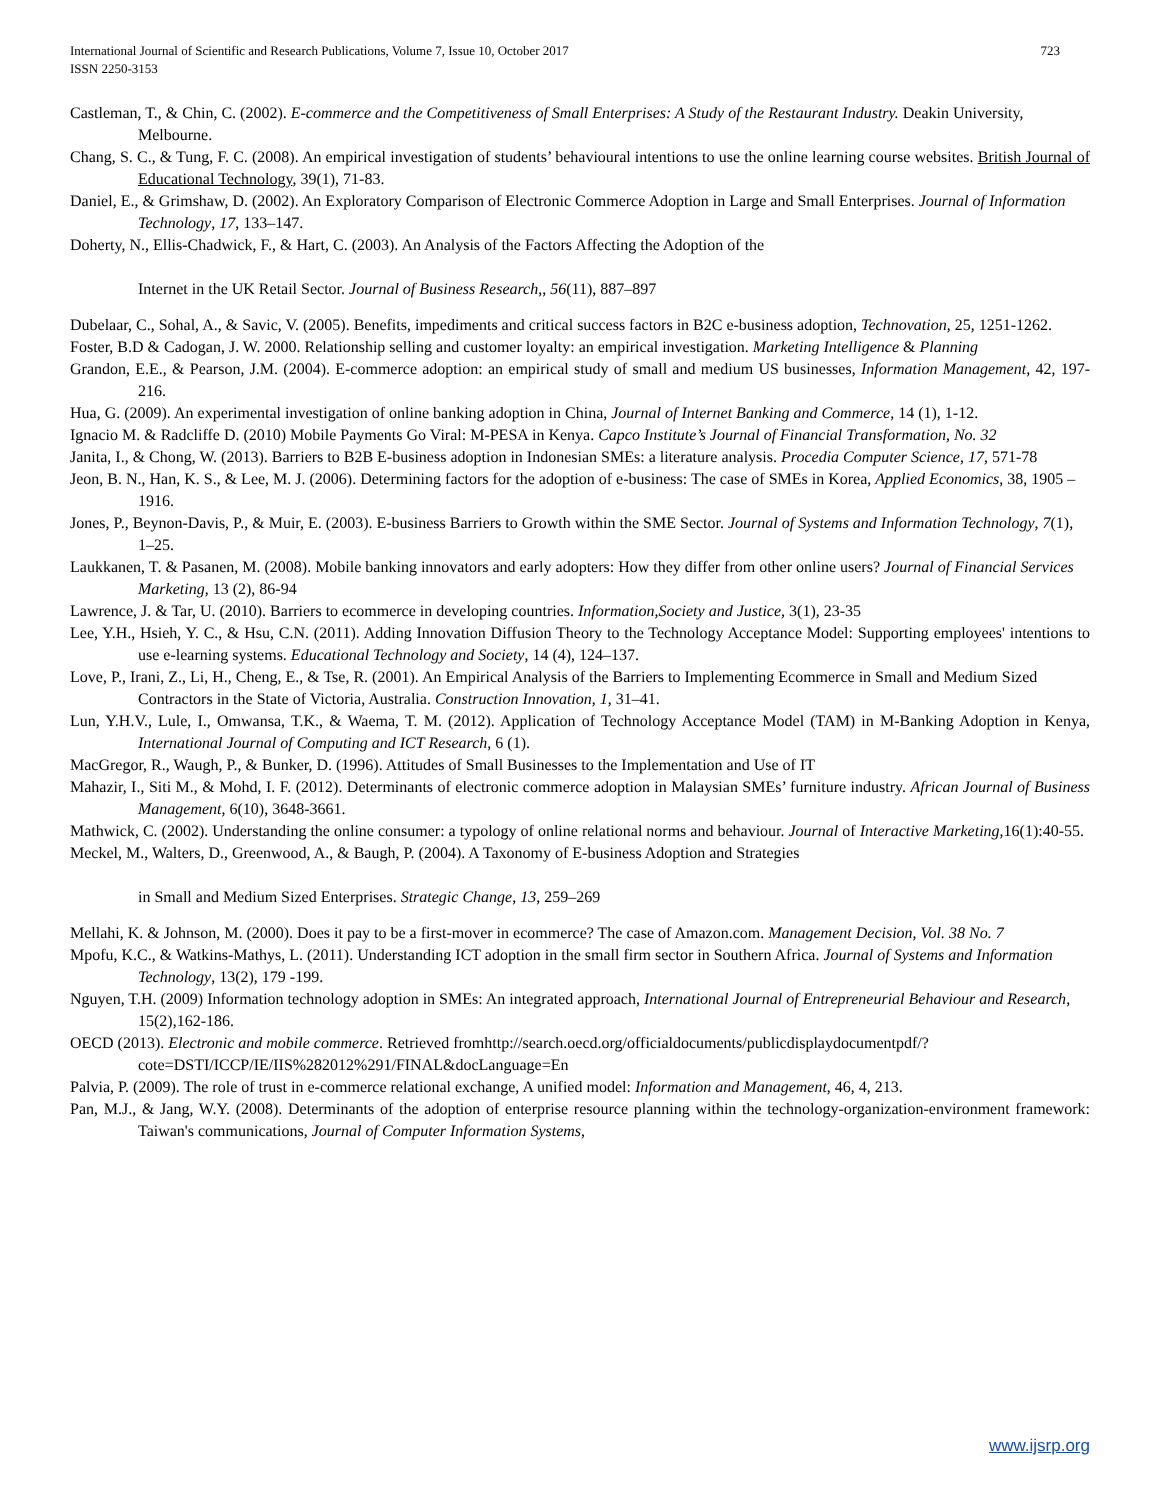723 International Journal of Scientific and Research Publications, Volume 7, Issue 10, October 2017
ISSN 2250-3153
Castleman, T., & Chin, C. (2002). E-commerce and the Competitiveness of Small Enterprises: A Study of the Restaurant Industry. Deakin University, Melbourne.
Chang, S. C., & Tung, F. C. (2008). An empirical investigation of students’ behavioural intentions to use the online learning course websites. British Journal of Educational Technology, 39(1), 71-83.
Daniel, E., & Grimshaw, D. (2002). An Exploratory Comparison of Electronic Commerce Adoption in Large and Small Enterprises. Journal of Information Technology, 17, 133–147.
Doherty, N., Ellis-Chadwick, F., & Hart, C. (2003). An Analysis of the Factors Affecting the Adoption of the
Internet in the UK Retail Sector. Journal of Business Research,, 56(11), 887–897
Dubelaar, C., Sohal, A., & Savic, V. (2005). Benefits, impediments and critical success factors in B2C e-business adoption, Technovation, 25, 1251-1262.
Foster, B.D & Cadogan, J. W. 2000. Relationship selling and customer loyalty: an empirical investigation. Marketing Intelligence & Planning
Grandon, E.E., & Pearson, J.M. (2004). E-commerce adoption: an empirical study of small and medium US businesses, Information Management, 42, 197-216.
Hua, G. (2009). An experimental investigation of online banking adoption in China, Journal of Internet Banking and Commerce, 14 (1), 1-12.
Ignacio M. & Radcliffe D. (2010) Mobile Payments Go Viral: M-PESA in Kenya. Capco Institute’s Journal of Financial Transformation, No. 32
Janita, I., & Chong, W. (2013). Barriers to B2B E-business adoption in Indonesian SMEs: a literature analysis. Procedia Computer Science, 17, 571-78
Jeon, B. N., Han, K. S., & Lee, M. J. (2006). Determining factors for the adoption of e-business: The case of SMEs in Korea, Applied Economics, 38, 1905 – 1916.
Jones, P., Beynon-Davis, P., & Muir, E. (2003). E-business Barriers to Growth within the SME Sector. Journal of Systems and Information Technology, 7(1), 1–25.
Laukkanen, T. & Pasanen, M. (2008). Mobile banking innovators and early adopters: How they differ from other online users? Journal of Financial Services Marketing, 13 (2), 86-94
Lawrence, J. & Tar, U. (2010). Barriers to ecommerce in developing countries. Information,Society and Justice, 3(1), 23-35
Lee, Y.H., Hsieh, Y. C., & Hsu, C.N. (2011). Adding Innovation Diffusion Theory to the Technology Acceptance Model: Supporting employees' intentions to use e-learning systems. Educational Technology and Society, 14 (4), 124–137.
Love, P., Irani, Z., Li, H., Cheng, E., & Tse, R. (2001). An Empirical Analysis of the Barriers to Implementing Ecommerce in Small and Medium Sized Contractors in the State of Victoria, Australia. Construction Innovation, 1, 31–41.
Lun, Y.H.V., Lule, I., Omwansa, T.K., & Waema, T. M. (2012). Application of Technology Acceptance Model (TAM) in M-Banking Adoption in Kenya, International Journal of Computing and ICT Research, 6 (1).
MacGregor, R., Waugh, P., & Bunker, D. (1996). Attitudes of Small Businesses to the Implementation and Use of IT
Mahazir, I., Siti M., & Mohd, I. F. (2012). Determinants of electronic commerce adoption in Malaysian SMEs’ furniture industry. African Journal of Business Management, 6(10), 3648-3661.
Mathwick, C. (2002). Understanding the online consumer: a typology of online relational norms and behaviour. Journal of Interactive Marketing,16(1):40-55.
Meckel, M., Walters, D., Greenwood, A., & Baugh, P. (2004). A Taxonomy of E-business Adoption and Strategies
in Small and Medium Sized Enterprises. Strategic Change, 13, 259–269
Mellahi, K. & Johnson, M. (2000). Does it pay to be a first-mover in ecommerce? The case of Amazon.com. Management Decision, Vol. 38 No. 7
Mpofu, K.C., & Watkins-Mathys, L. (2011). Understanding ICT adoption in the small firm sector in Southern Africa. Journal of Systems and Information Technology, 13(2), 179 -199.
Nguyen, T.H. (2009) Information technology adoption in SMEs: An integrated approach, International Journal of Entrepreneurial Behaviour and Research, 15(2),162-186.
OECD (2013). Electronic and mobile commerce. Retrieved fromhttp://search.oecd.org/officialdocuments/publicdisplaydocumentpdf/?cote=DSTI/ICCP/IE/IIS%282012%291/FINAL&docLanguage=En
Palvia, P. (2009). The role of trust in e-commerce relational exchange, A unified model: Information and Management, 46, 4, 213.
Pan, M.J., & Jang, W.Y. (2008). Determinants of the adoption of enterprise resource planning within the technology-organization-environment framework: Taiwan's communications, Journal of Computer Information Systems,
www.ijsrp.org